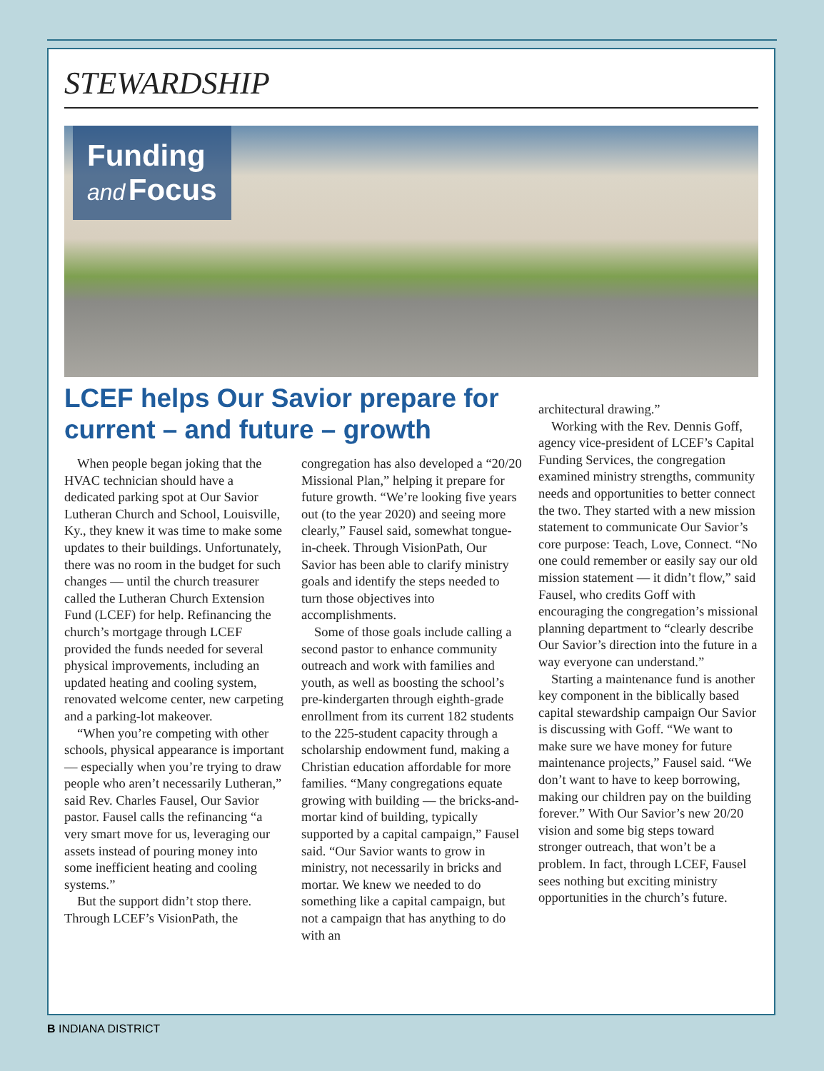STEWARDSHIP
Funding
and Focus
LCEF helps Our Savior prepare for current – and future – growth
When people began joking that the HVAC technician should have a dedicated parking spot at Our Savior Lutheran Church and School, Louisville, Ky., they knew it was time to make some updates to their buildings. Unfortunately, there was no room in the budget for such changes — until the church treasurer called the Lutheran Church Extension Fund (LCEF) for help. Refinancing the church’s mortgage through LCEF provided the funds needed for several physical improvements, including an updated heating and cooling system, renovated welcome center, new carpeting and a parking-lot makeover.
“When you’re competing with other schools, physical appearance is important — especially when you’re trying to draw people who aren’t necessarily Lutheran,” said Rev. Charles Fausel, Our Savior pastor. Fausel calls the refinancing “a very smart move for us, leveraging our assets instead of pouring money into some inefficient heating and cooling systems.”
But the support didn’t stop there. Through LCEF’s VisionPath, the
congregation has also developed a “20/20 Missional Plan,” helping it prepare for future growth. “We’re looking five years out (to the year 2020) and seeing more clearly,” Fausel said, somewhat tongue-in-cheek. Through VisionPath, Our Savior has been able to clarify ministry goals and identify the steps needed to turn those objectives into accomplishments.
Some of those goals include calling a second pastor to enhance community outreach and work with families and youth, as well as boosting the school’s pre-kindergarten through eighth-grade enrollment from its current 182 students to the 225-student capacity through a scholarship endowment fund, making a Christian education affordable for more families. “Many congregations equate growing with building — the bricks-and-mortar kind of building, typically supported by a capital campaign,” Fausel said. “Our Savior wants to grow in ministry, not necessarily in bricks and mortar. We knew we needed to do something like a capital campaign, but not a campaign that has anything to do with an
architectural drawing.”
Working with the Rev. Dennis Goff, agency vice-president of LCEF’s Capital Funding Services, the congregation examined ministry strengths, community needs and opportunities to better connect the two. They started with a new mission statement to communicate Our Savior’s core purpose: Teach, Love, Connect. “No one could remember or easily say our old mission statement — it didn’t flow,” said Fausel, who credits Goff with encouraging the congregation’s missional planning department to “clearly describe Our Savior’s direction into the future in a way everyone can understand.”
Starting a maintenance fund is another key component in the biblically based capital stewardship campaign Our Savior is discussing with Goff. “We want to make sure we have money for future maintenance projects,” Fausel said. “We don’t want to have to keep borrowing, making our children pay on the building forever.” With Our Savior’s new 20/20 vision and some big steps toward stronger outreach, that won’t be a problem. In fact, through LCEF, Fausel sees nothing but exciting ministry opportunities in the church’s future.
B INDIANA DISTRICT